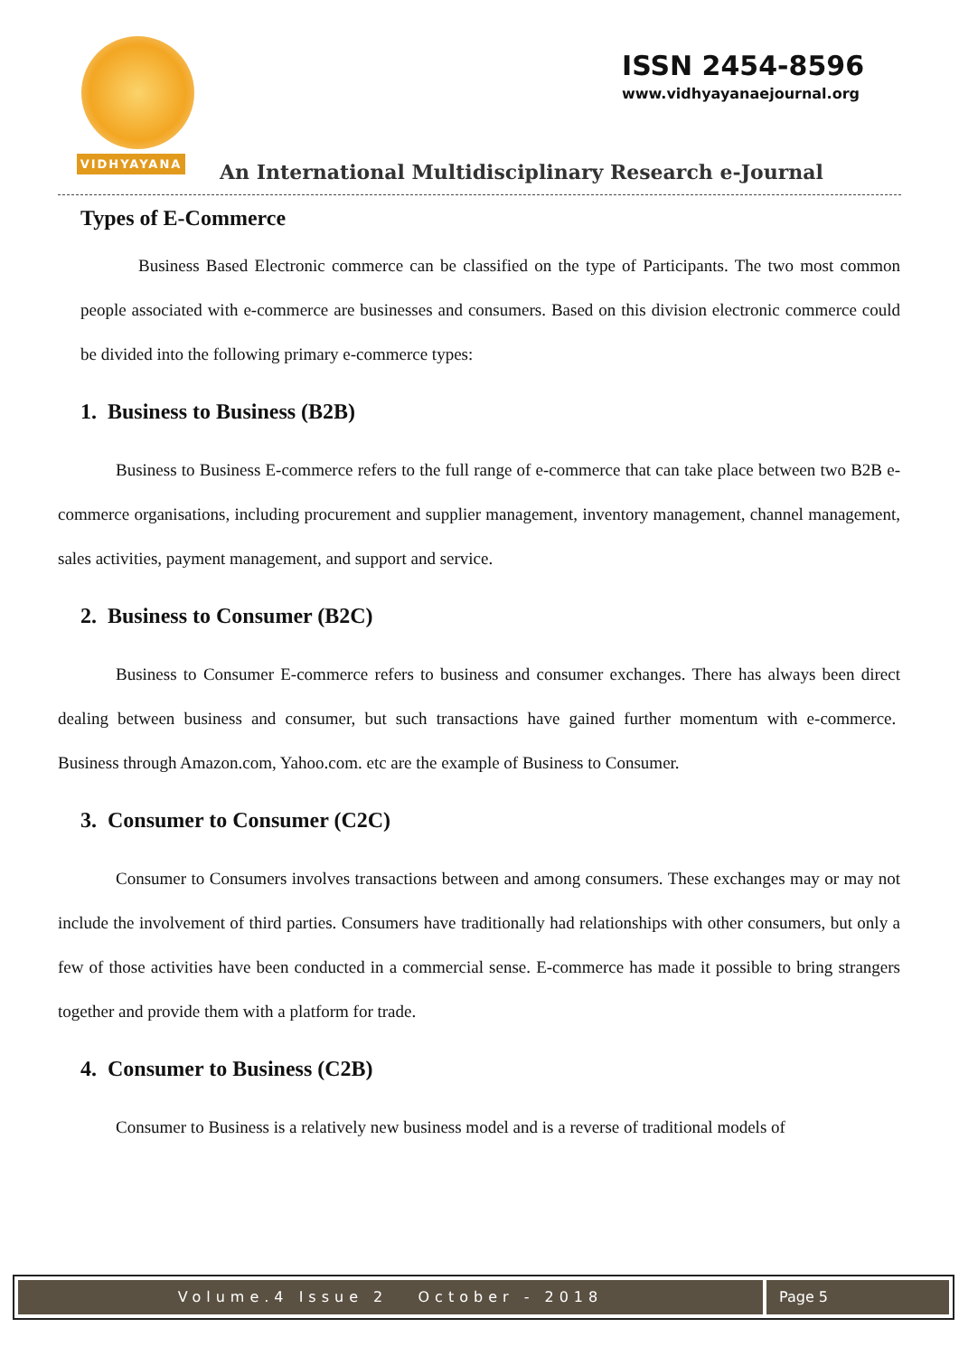VIDHYAYANA
ISSN 2454-8596
www.vidhyayanaejournal.org
An International Multidisciplinary Research e-Journal
Types of E-Commerce
Business Based Electronic commerce can be classified on the type of Participants. The two most common people associated with e-commerce are businesses and consumers. Based on this division electronic commerce could be divided into the following primary e-commerce types:
1. Business to Business (B2B)
Business to Business E-commerce refers to the full range of e-commerce that can take place between two B2B e-commerce organisations, including procurement and supplier management, inventory management, channel management, sales activities, payment management, and support and service.
2. Business to Consumer (B2C)
Business to Consumer E-commerce refers to business and consumer exchanges. There has always been direct dealing between business and consumer, but such transactions have gained further momentum with e-commerce. Business through Amazon.com, Yahoo.com. etc are the example of Business to Consumer.
3. Consumer to Consumer (C2C)
Consumer to Consumers involves transactions between and among consumers. These exchanges may or may not include the involvement of third parties. Consumers have traditionally had relationships with other consumers, but only a few of those activities have been conducted in a commercial sense. E-commerce has made it possible to bring strangers together and provide them with a platform for trade.
4. Consumer to Business (C2B)
Consumer to Business is a relatively new business model and is a reverse of traditional models of
Volume.4 Issue 2 October - 2018
Page 5